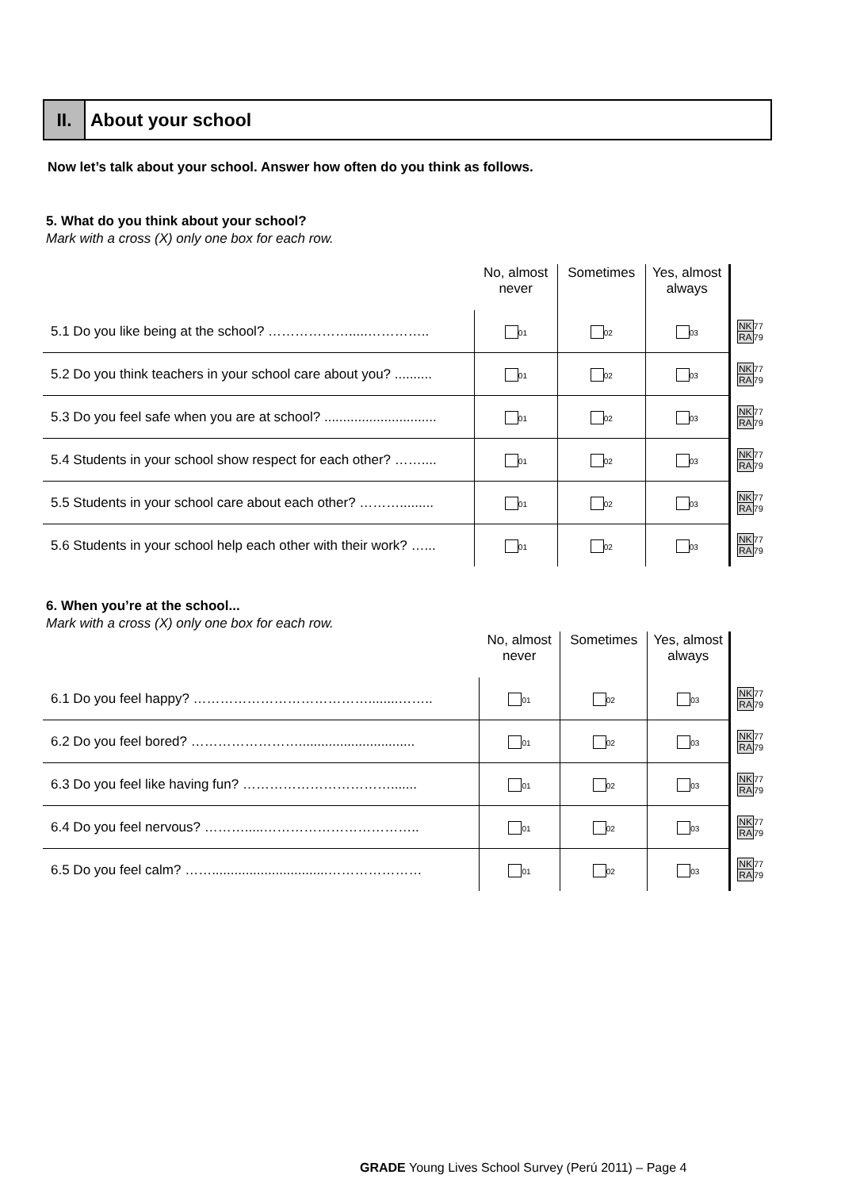II. About your school
Now let’s talk about your school. Answer how often do you think as follows.
5. What do you think about your school?
Mark with a cross (X) only one box for each row.
| | No, almost never | Sometimes | Yes, almost always | |
| --- | --- | --- | --- | --- |
| 5.1 Do you like being at the school? ……………….....………….. | 01 | 02 | 03 | NK 77 RA 79 |
| 5.2 Do you think teachers in your school care about you? .......... | 01 | 02 | 03 | NK 77 RA 79 |
| 5.3 Do you feel safe when you are at school? .............................. | 01 | 02 | 03 | NK 77 RA 79 |
| 5.4 Students in your school show respect for each other? …….... | 01 | 02 | 03 | NK 77 RA 79 |
| 5.5 Students in your school care about each other? ………......... | 01 | 02 | 03 | NK 77 RA 79 |
| 5.6 Students in your school help each other with their work? …... | 01 | 02 | 03 | NK 77 RA 79 |
6. When you’re at the school...
Mark with a cross (X) only one box for each row.
| | No, almost never | Sometimes | Yes, almost always | |
| --- | --- | --- | --- | --- |
| 6.1 Do you feel happy? …………………………………........…….. | 01 | 02 | 03 | NK 77 RA 79 |
| 6.2 Do you feel bored? ……………………............................... | 01 | 02 | 03 | NK 77 RA 79 |
| 6.3 Do you feel like having fun? ……………………………....... | 01 | 02 | 03 | NK 77 RA 79 |
| 6.4 Do you feel nervous? ……….....…………………………….. | 01 | 02 | 03 | NK 77 RA 79 |
| 6.5 Do you feel calm? ……...............................………………… | 01 | 02 | 03 | NK 77 RA 79 |
GRADE Young Lives School Survey (Perú 2011) – Page 4